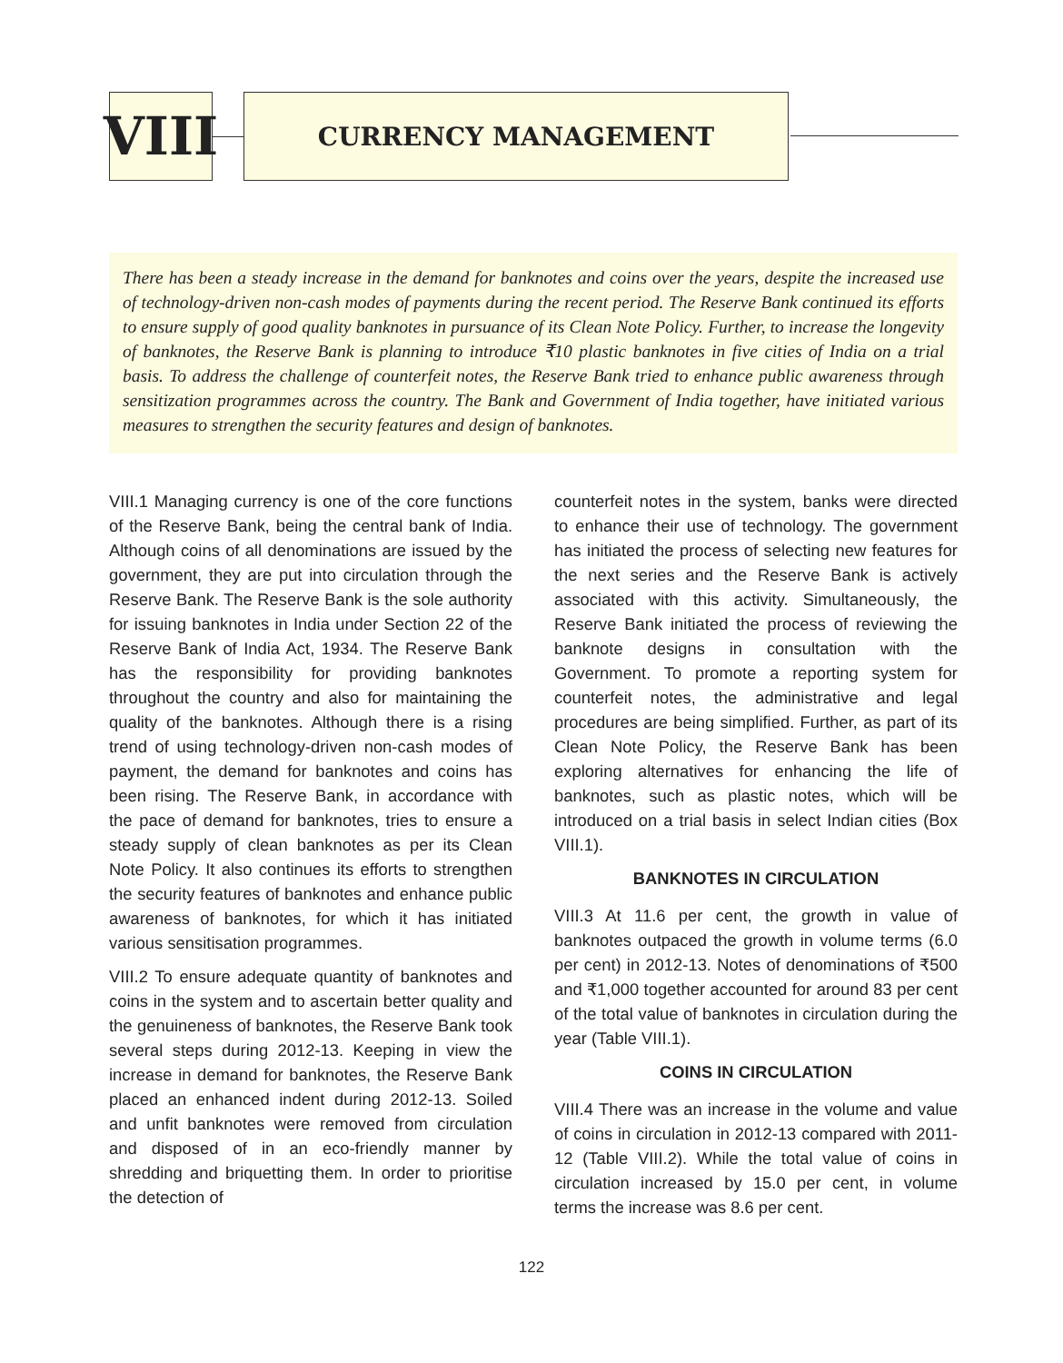VIII
CURRENCY MANAGEMENT
There has been a steady increase in the demand for banknotes and coins over the years, despite the increased use of technology-driven non-cash modes of payments during the recent period. The Reserve Bank continued its efforts to ensure supply of good quality banknotes in pursuance of its Clean Note Policy. Further, to increase the longevity of banknotes, the Reserve Bank is planning to introduce ₹10 plastic banknotes in five cities of India on a trial basis. To address the challenge of counterfeit notes, the Reserve Bank tried to enhance public awareness through sensitization programmes across the country. The Bank and Government of India together, have initiated various measures to strengthen the security features and design of banknotes.
VIII.1 Managing currency is one of the core functions of the Reserve Bank, being the central bank of India. Although coins of all denominations are issued by the government, they are put into circulation through the Reserve Bank. The Reserve Bank is the sole authority for issuing banknotes in India under Section 22 of the Reserve Bank of India Act, 1934. The Reserve Bank has the responsibility for providing banknotes throughout the country and also for maintaining the quality of the banknotes. Although there is a rising trend of using technology-driven non-cash modes of payment, the demand for banknotes and coins has been rising. The Reserve Bank, in accordance with the pace of demand for banknotes, tries to ensure a steady supply of clean banknotes as per its Clean Note Policy. It also continues its efforts to strengthen the security features of banknotes and enhance public awareness of banknotes, for which it has initiated various sensitisation programmes.
VIII.2 To ensure adequate quantity of banknotes and coins in the system and to ascertain better quality and the genuineness of banknotes, the Reserve Bank took several steps during 2012-13. Keeping in view the increase in demand for banknotes, the Reserve Bank placed an enhanced indent during 2012-13. Soiled and unfit banknotes were removed from circulation and disposed of in an eco-friendly manner by shredding and briquetting them. In order to prioritise the detection of
counterfeit notes in the system, banks were directed to enhance their use of technology. The government has initiated the process of selecting new features for the next series and the Reserve Bank is actively associated with this activity. Simultaneously, the Reserve Bank initiated the process of reviewing the banknote designs in consultation with the Government. To promote a reporting system for counterfeit notes, the administrative and legal procedures are being simplified. Further, as part of its Clean Note Policy, the Reserve Bank has been exploring alternatives for enhancing the life of banknotes, such as plastic notes, which will be introduced on a trial basis in select Indian cities (Box VIII.1).
BANKNOTES IN CIRCULATION
VIII.3 At 11.6 per cent, the growth in value of banknotes outpaced the growth in volume terms (6.0 per cent) in 2012-13. Notes of denominations of ₹500 and ₹1,000 together accounted for around 83 per cent of the total value of banknotes in circulation during the year (Table VIII.1).
COINS IN CIRCULATION
VIII.4 There was an increase in the volume and value of coins in circulation in 2012-13 compared with 2011-12 (Table VIII.2). While the total value of coins in circulation increased by 15.0 per cent, in volume terms the increase was 8.6 per cent.
122